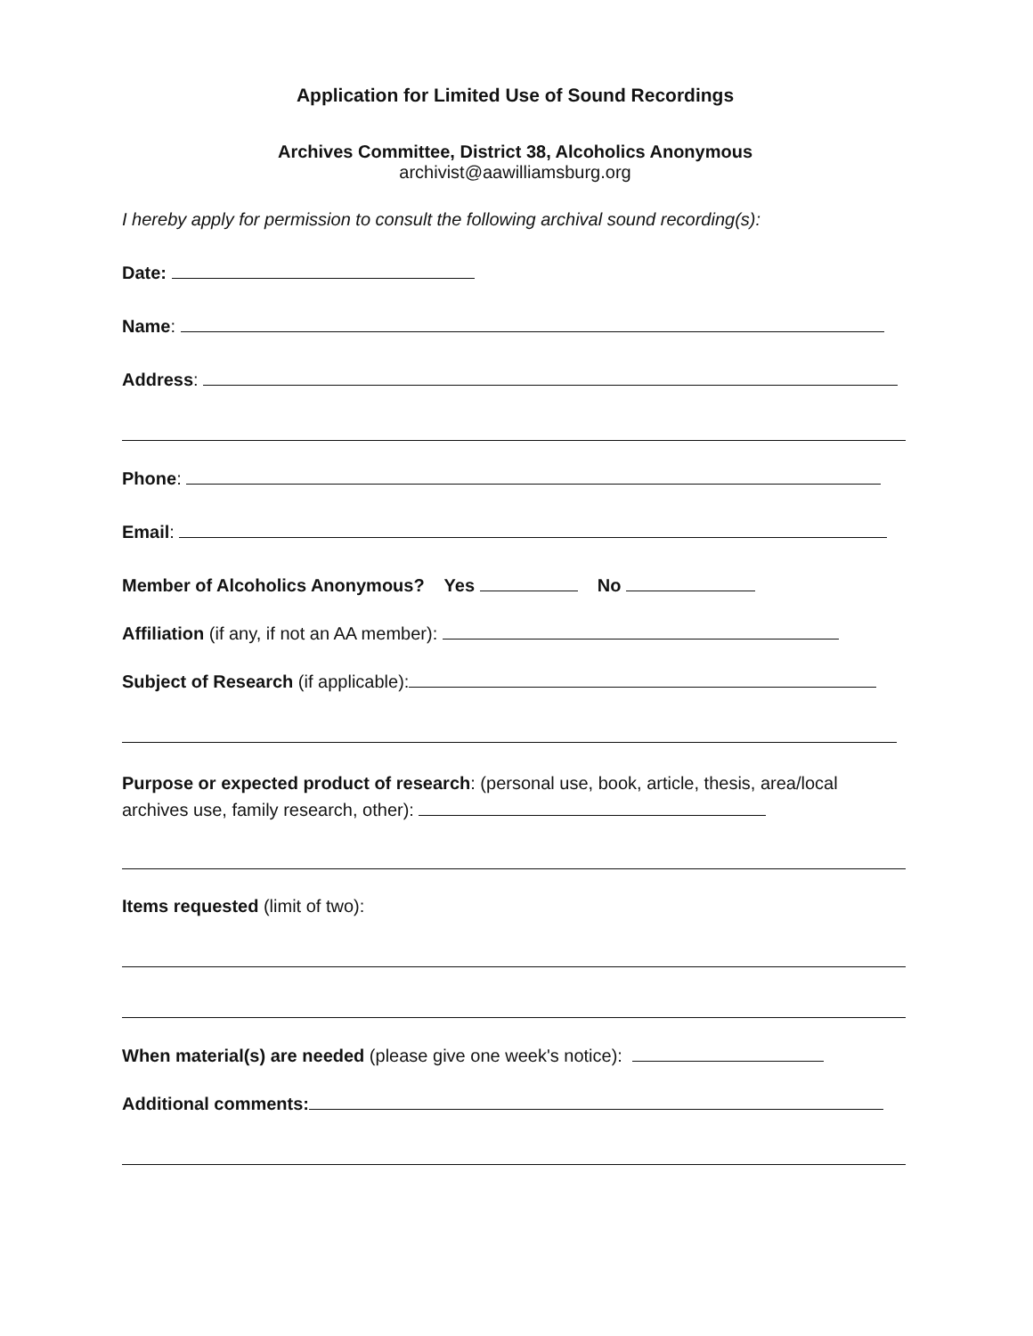Application for Limited Use of Sound Recordings
Archives Committee, District 38, Alcoholics Anonymous
archivist@aawilliamsburg.org
I hereby apply for permission to consult the following archival sound recording(s):
Date:
Name:
Address:
Phone:
Email:
Member of Alcoholics Anonymous? Yes No
Affiliation (if any, if not an AA member):
Subject of Research (if applicable):
Purpose or expected product of research: (personal use, book, article, thesis, area/local archives use, family research, other):
Items requested (limit of two):
When material(s) are needed (please give one week's notice):
Additional comments: